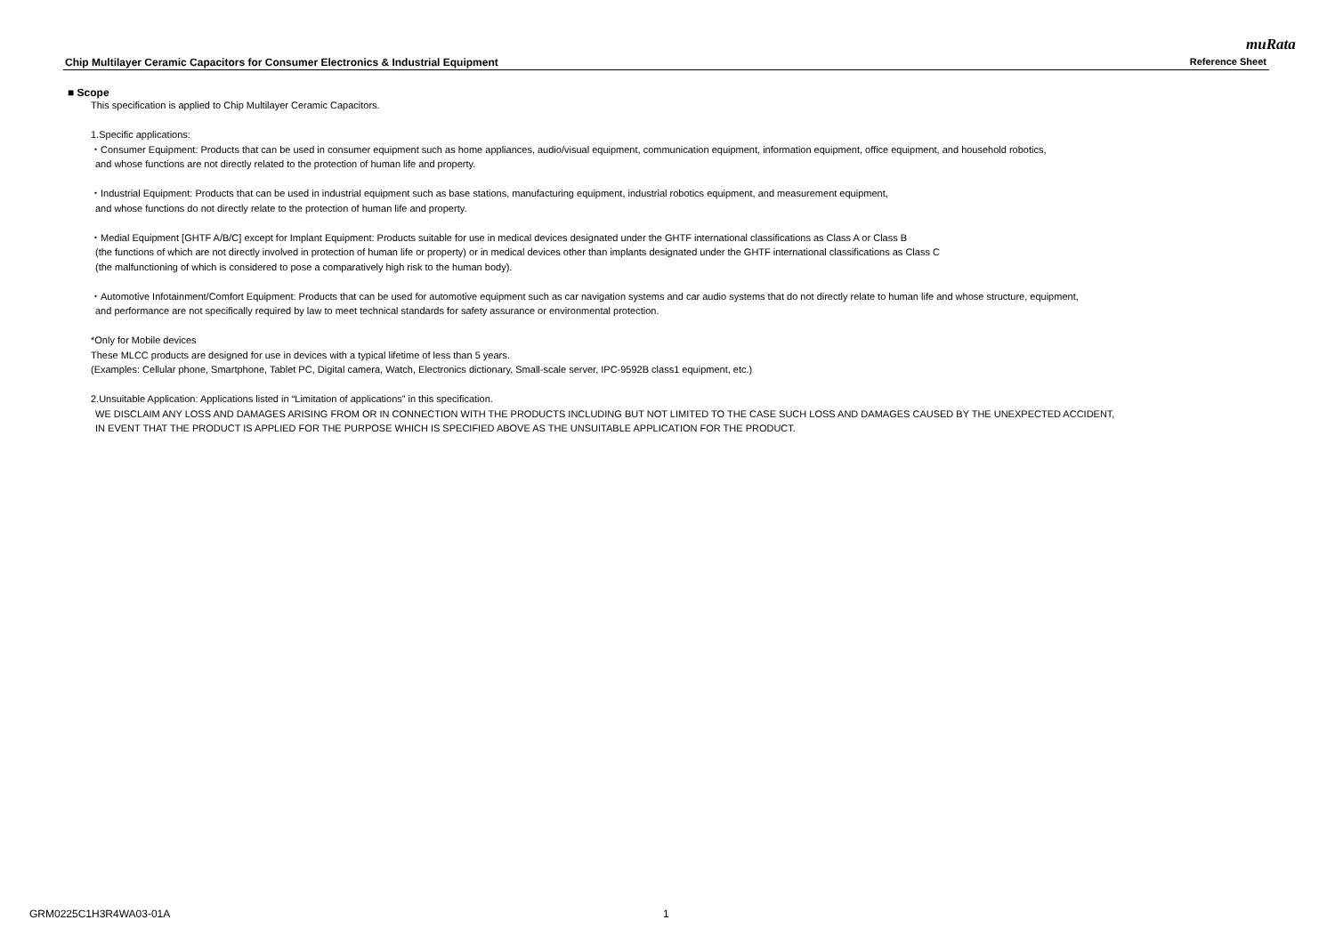muRata
Chip Multilayer Ceramic Capacitors for Consumer Electronics & Industrial Equipment Reference Sheet
■ Scope
This specification is applied to Chip Multilayer Ceramic Capacitors.
1.Specific applications:
・Consumer Equipment: Products that can be used in consumer equipment such as home appliances, audio/visual equipment, communication equipment, information equipment, office equipment, and household robotics,
and whose functions are not directly related to the protection of human life and property.
・Industrial Equipment: Products that can be used in industrial equipment such as base stations, manufacturing equipment, industrial robotics equipment, and measurement equipment,
and whose functions do not directly relate to the protection of human life and property.
・Medial Equipment [GHTF A/B/C] except for Implant Equipment: Products suitable for use in medical devices designated under the GHTF international classifications as Class A or Class B
(the functions of which are not directly involved in protection of human life or property) or in medical devices other than implants designated under the GHTF international classifications as Class C
(the malfunctioning of which is considered to pose a comparatively high risk to the human body).
・Automotive Infotainment/Comfort Equipment: Products that can be used for automotive equipment such as car navigation systems and car audio systems that do not directly relate to human life and whose structure, equipment,
and performance are not specifically required by law to meet technical standards for safety assurance or environmental protection.
*Only for Mobile devices
These MLCC products are designed for use in devices with a typical lifetime of less than 5 years.
(Examples: Cellular phone, Smartphone, Tablet PC, Digital camera, Watch, Electronics dictionary, Small-scale server, IPC-9592B class1 equipment, etc.)
2.Unsuitable Application: Applications listed in “Limitation of applications” in this specification.
WE DISCLAIM ANY LOSS AND DAMAGES ARISING FROM OR IN CONNECTION WITH THE PRODUCTS INCLUDING BUT NOT LIMITED TO THE CASE SUCH LOSS AND DAMAGES CAUSED BY THE UNEXPECTED ACCIDENT,
IN EVENT THAT THE PRODUCT IS APPLIED FOR THE PURPOSE WHICH IS SPECIFIED ABOVE AS THE UNSUITABLE APPLICATION FOR THE PRODUCT.
GRM0225C1H3R4WA03-01A 1